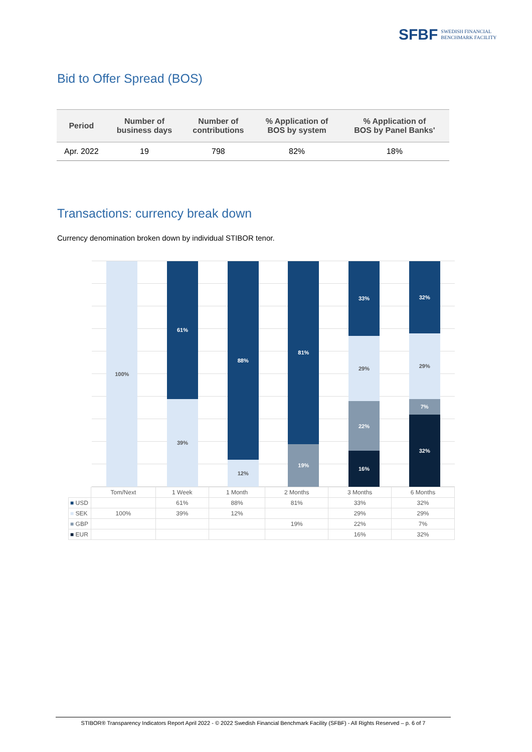SFBF SWEDISH FINANCIAL
BENCHMARK FACILITY
Bid to Offer Spread (BOS)
| Period | Number of business days | Number of contributions | % Application of BOS by system | % Application of BOS by Panel Banks' |
| --- | --- | --- | --- | --- |
| Apr. 2022 | 19 | 798 | 82% | 18% |
Transactions: currency break down
Currency denomination broken down by individual STIBOR tenor.
100%
61%
39%
88%
12%
81%
19%
33%
29%
22%
16%
32%
29%
7%
32%
| | Tom/Next | 1 Week | 1 Month | 2 Months | 3 Months | 6 Months |
| --- | --- | --- | --- | --- | --- | --- |
| ■ USD | | 61% | 88% | 81% | 33% | 32% |
| ■ SEK | 100% | 39% | 12% | | 29% | 29% |
| ■ GBP | | | | 19% | 22% | 7% |
| ■ EUR | | | | | 16% | 32% |
STIBOR® Transparency Indicators Report April 2022 - © 2022 Swedish Financial Benchmark Facility (SFBF) - All Rights Reserved – p. 6 of 7